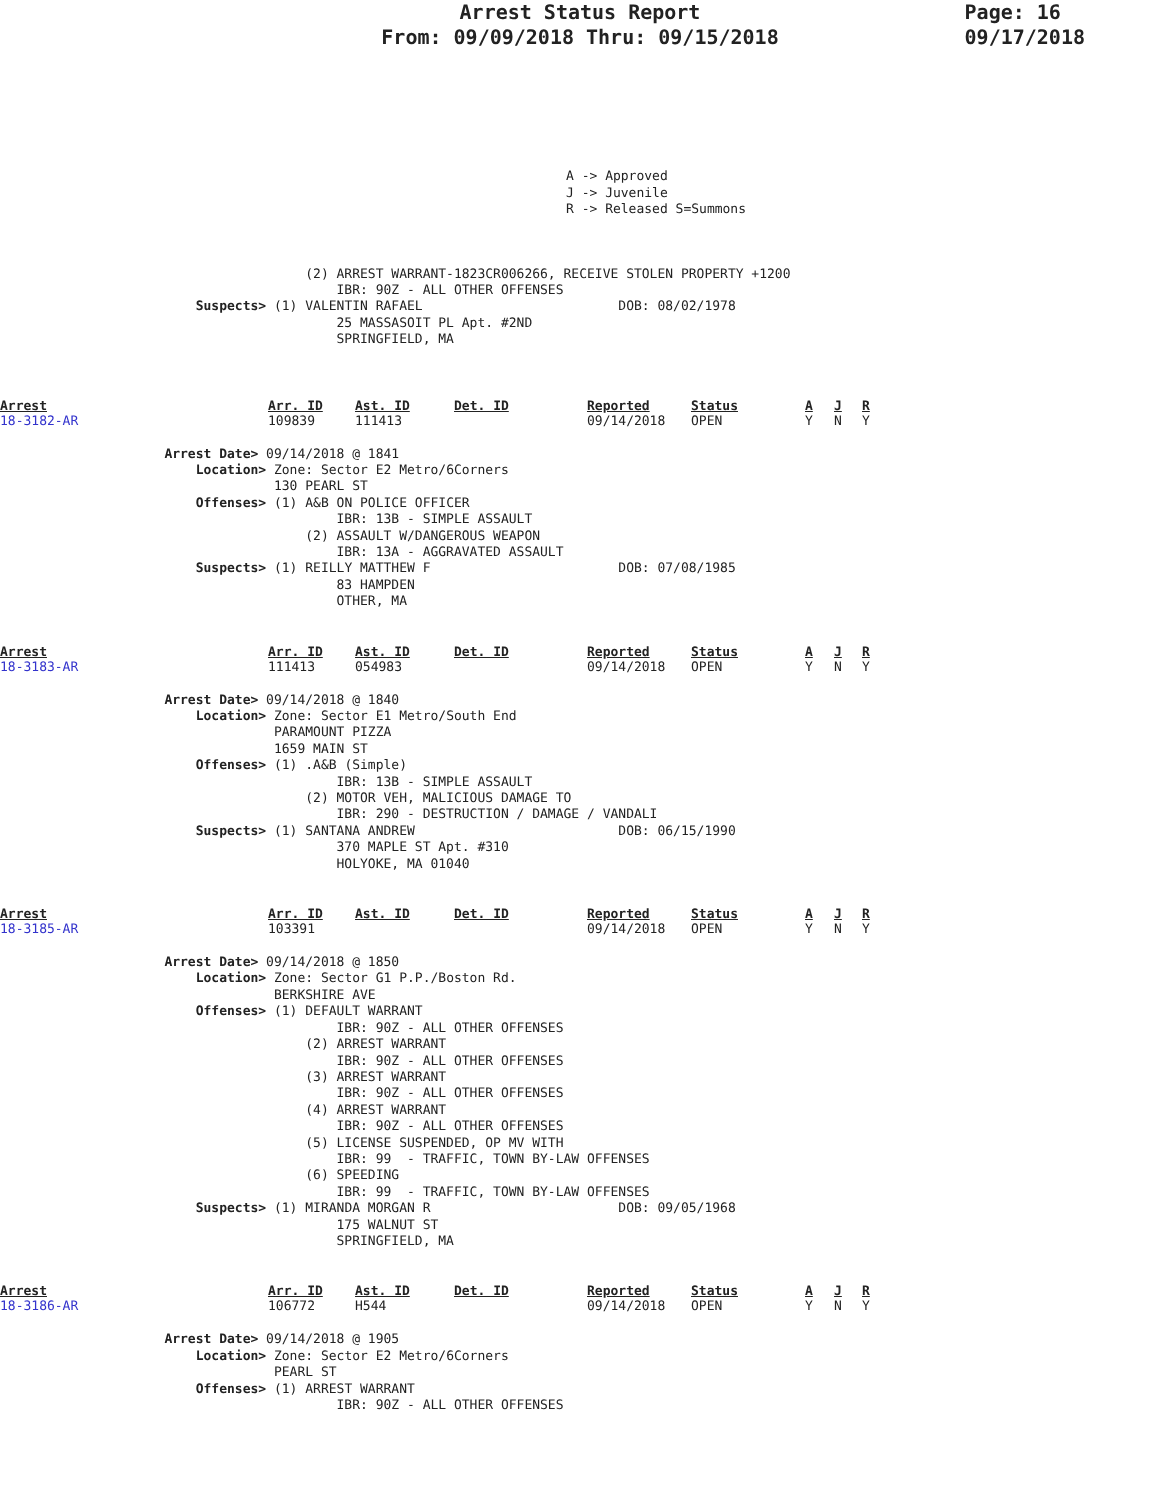Arrest Status Report
From: 09/09/2018 Thru: 09/15/2018
Page: 16
09/17/2018
A -> Approved
J -> Juvenile
R -> Released S=Summons
                                       (2) ARREST WARRANT-1823CR006266, RECEIVE STOLEN PROPERTY +1200
                                           IBR: 90Z - ALL OTHER OFFENSES
                         Suspects> (1) VALENTIN RAFAEL                         DOB: 08/02/1978
                                           25 MASSASOIT PL Apt. #2ND
                                           SPRINGFIELD, MA
| Arrest | Arr. ID | Ast. ID | Det. ID | Reported | Status | A | J | R |
| --- | --- | --- | --- | --- | --- | --- | --- | --- |
| 18-3182-AR | 109839 | 111413 | | 09/14/2018 | OPEN | Y | N | Y |
                     Arrest Date> 09/14/2018 @ 1841
                         Location> Zone: Sector E2 Metro/6Corners
                                   130 PEARL ST
                         Offenses> (1) A&B ON POLICE OFFICER
                                           IBR: 13B - SIMPLE ASSAULT
                                       (2) ASSAULT W/DANGEROUS WEAPON
                                           IBR: 13A - AGGRAVATED ASSAULT
                         Suspects> (1) REILLY MATTHEW F                        DOB: 07/08/1985
                                           83 HAMPDEN
                                           OTHER, MA
| Arrest | Arr. ID | Ast. ID | Det. ID | Reported | Status | A | J | R |
| --- | --- | --- | --- | --- | --- | --- | --- | --- |
| 18-3183-AR | 111413 | 054983 | | 09/14/2018 | OPEN | Y | N | Y |
                     Arrest Date> 09/14/2018 @ 1840
                         Location> Zone: Sector E1 Metro/South End
                                   PARAMOUNT PIZZA
                                   1659 MAIN ST
                         Offenses> (1) .A&B (Simple)
                                           IBR: 13B - SIMPLE ASSAULT
                                       (2) MOTOR VEH, MALICIOUS DAMAGE TO
                                           IBR: 290 - DESTRUCTION / DAMAGE / VANDALI
                         Suspects> (1) SANTANA ANDREW                          DOB: 06/15/1990
                                           370 MAPLE ST Apt. #310
                                           HOLYOKE, MA 01040
| Arrest | Arr. ID | Ast. ID | Det. ID | Reported | Status | A | J | R |
| --- | --- | --- | --- | --- | --- | --- | --- | --- |
| 18-3185-AR | 103391 | | | 09/14/2018 | OPEN | Y | N | Y |
                     Arrest Date> 09/14/2018 @ 1850
                         Location> Zone: Sector G1 P.P./Boston Rd.
                                   BERKSHIRE AVE
                         Offenses> (1) DEFAULT WARRANT
                                           IBR: 90Z - ALL OTHER OFFENSES
                                       (2) ARREST WARRANT
                                           IBR: 90Z - ALL OTHER OFFENSES
                                       (3) ARREST WARRANT
                                           IBR: 90Z - ALL OTHER OFFENSES
                                       (4) ARREST WARRANT
                                           IBR: 90Z - ALL OTHER OFFENSES
                                       (5) LICENSE SUSPENDED, OP MV WITH
                                           IBR: 99  - TRAFFIC, TOWN BY-LAW OFFENSES
                                       (6) SPEEDING
                                           IBR: 99  - TRAFFIC, TOWN BY-LAW OFFENSES
                         Suspects> (1) MIRANDA MORGAN R                        DOB: 09/05/1968
                                           175 WALNUT ST
                                           SPRINGFIELD, MA
| Arrest | Arr. ID | Ast. ID | Det. ID | Reported | Status | A | J | R |
| --- | --- | --- | --- | --- | --- | --- | --- | --- |
| 18-3186-AR | 106772 | H544 | | 09/14/2018 | OPEN | Y | N | Y |
                     Arrest Date> 09/14/2018 @ 1905
                         Location> Zone: Sector E2 Metro/6Corners
                                   PEARL ST
                         Offenses> (1) ARREST WARRANT
                                           IBR: 90Z - ALL OTHER OFFENSES